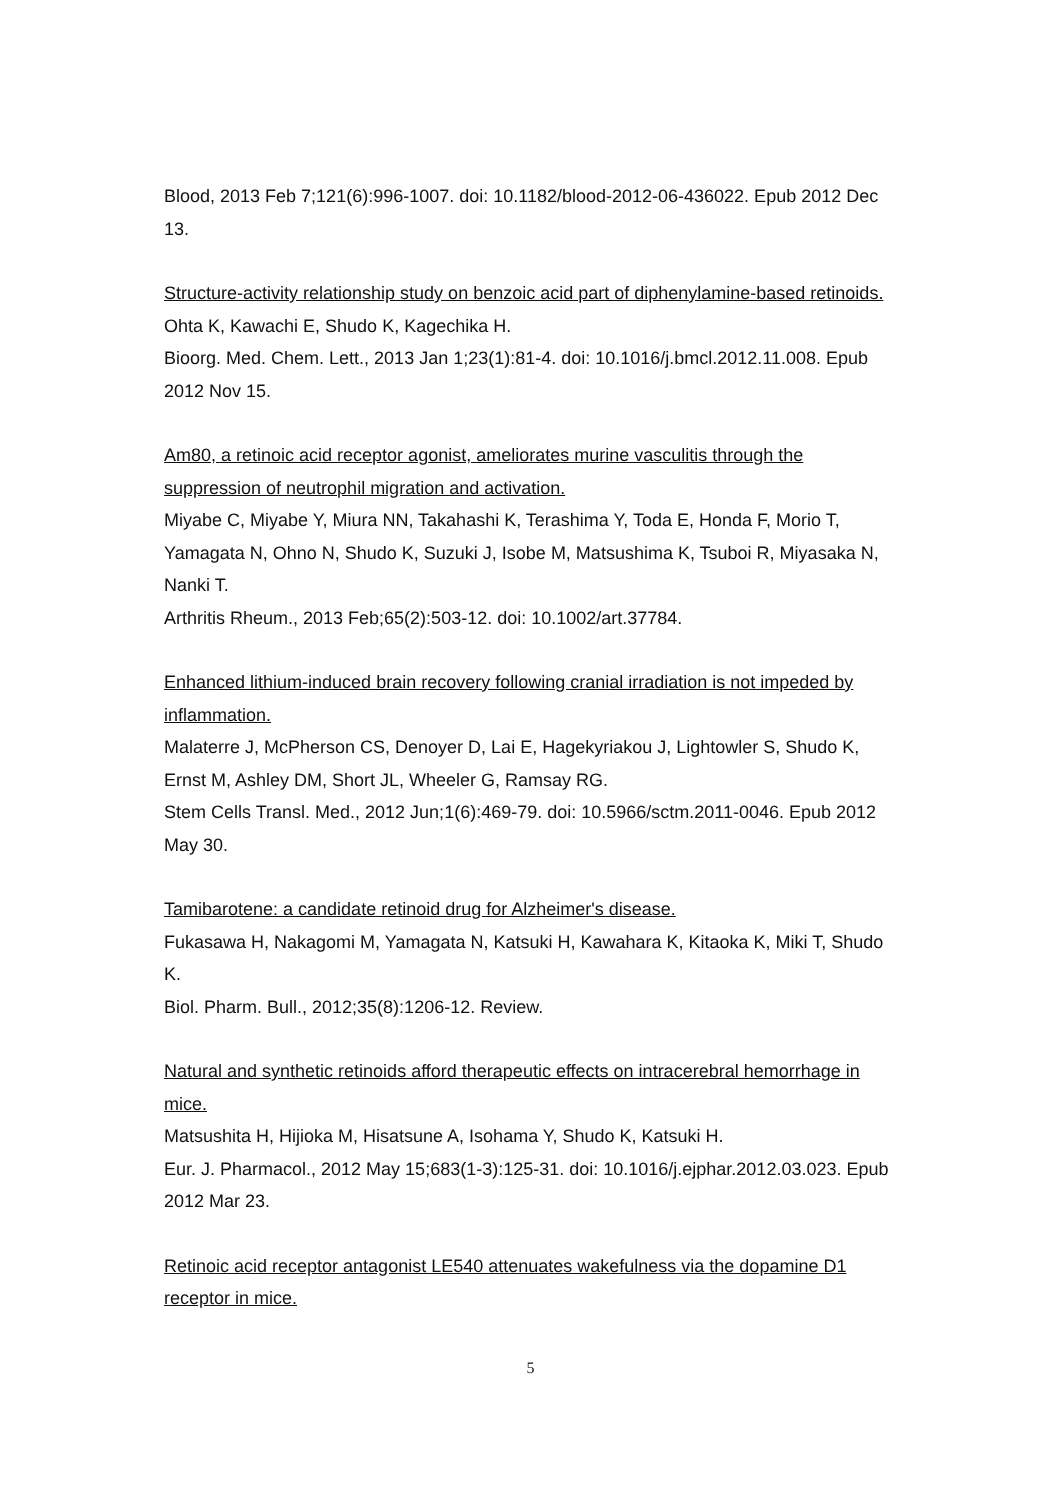Blood, 2013 Feb 7;121(6):996-1007. doi: 10.1182/blood-2012-06-436022. Epub 2012 Dec 13.
Structure-activity relationship study on benzoic acid part of diphenylamine-based retinoids.
Ohta K, Kawachi E, Shudo K, Kagechika H.
Bioorg. Med. Chem. Lett., 2013 Jan 1;23(1):81-4. doi: 10.1016/j.bmcl.2012.11.008. Epub 2012 Nov 15.
Am80, a retinoic acid receptor agonist, ameliorates murine vasculitis through the suppression of neutrophil migration and activation.
Miyabe C, Miyabe Y, Miura NN, Takahashi K, Terashima Y, Toda E, Honda F, Morio T, Yamagata N, Ohno N, Shudo K, Suzuki J, Isobe M, Matsushima K, Tsuboi R, Miyasaka N, Nanki T.
Arthritis Rheum., 2013 Feb;65(2):503-12. doi: 10.1002/art.37784.
Enhanced lithium-induced brain recovery following cranial irradiation is not impeded by inflammation.
Malaterre J, McPherson CS, Denoyer D, Lai E, Hagekyriakou J, Lightowler S, Shudo K, Ernst M, Ashley DM, Short JL, Wheeler G, Ramsay RG.
Stem Cells Transl. Med., 2012 Jun;1(6):469-79. doi: 10.5966/sctm.2011-0046. Epub 2012 May 30.
Tamibarotene: a candidate retinoid drug for Alzheimer's disease.
Fukasawa H, Nakagomi M, Yamagata N, Katsuki H, Kawahara K, Kitaoka K, Miki T, Shudo K.
Biol. Pharm. Bull., 2012;35(8):1206-12. Review.
Natural and synthetic retinoids afford therapeutic effects on intracerebral hemorrhage in mice.
Matsushita H, Hijioka M, Hisatsune A, Isohama Y, Shudo K, Katsuki H.
Eur. J. Pharmacol., 2012 May 15;683(1-3):125-31. doi: 10.1016/j.ejphar.2012.03.023. Epub 2012 Mar 23.
Retinoic acid receptor antagonist LE540 attenuates wakefulness via the dopamine D1 receptor in mice.
5